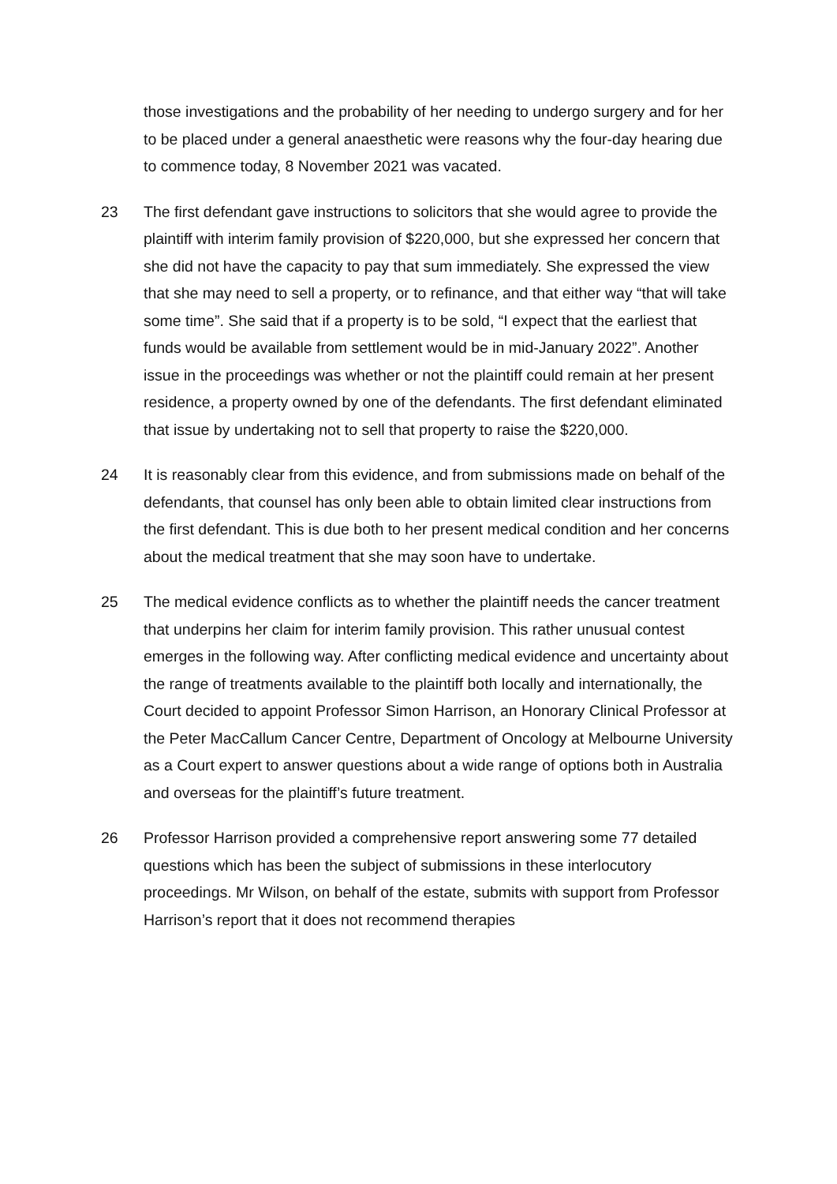those investigations and the probability of her needing to undergo surgery and for her to be placed under a general anaesthetic were reasons why the four-day hearing due to commence today, 8 November 2021 was vacated.
23 The first defendant gave instructions to solicitors that she would agree to provide the plaintiff with interim family provision of $220,000, but she expressed her concern that she did not have the capacity to pay that sum immediately. She expressed the view that she may need to sell a property, or to refinance, and that either way “that will take some time”. She said that if a property is to be sold, “I expect that the earliest that funds would be available from settlement would be in mid-January 2022”. Another issue in the proceedings was whether or not the plaintiff could remain at her present residence, a property owned by one of the defendants. The first defendant eliminated that issue by undertaking not to sell that property to raise the $220,000.
24 It is reasonably clear from this evidence, and from submissions made on behalf of the defendants, that counsel has only been able to obtain limited clear instructions from the first defendant. This is due both to her present medical condition and her concerns about the medical treatment that she may soon have to undertake.
25 The medical evidence conflicts as to whether the plaintiff needs the cancer treatment that underpins her claim for interim family provision. This rather unusual contest emerges in the following way. After conflicting medical evidence and uncertainty about the range of treatments available to the plaintiff both locally and internationally, the Court decided to appoint Professor Simon Harrison, an Honorary Clinical Professor at the Peter MacCallum Cancer Centre, Department of Oncology at Melbourne University as a Court expert to answer questions about a wide range of options both in Australia and overseas for the plaintiff’s future treatment.
26 Professor Harrison provided a comprehensive report answering some 77 detailed questions which has been the subject of submissions in these interlocutory proceedings. Mr Wilson, on behalf of the estate, submits with support from Professor Harrison’s report that it does not recommend therapies